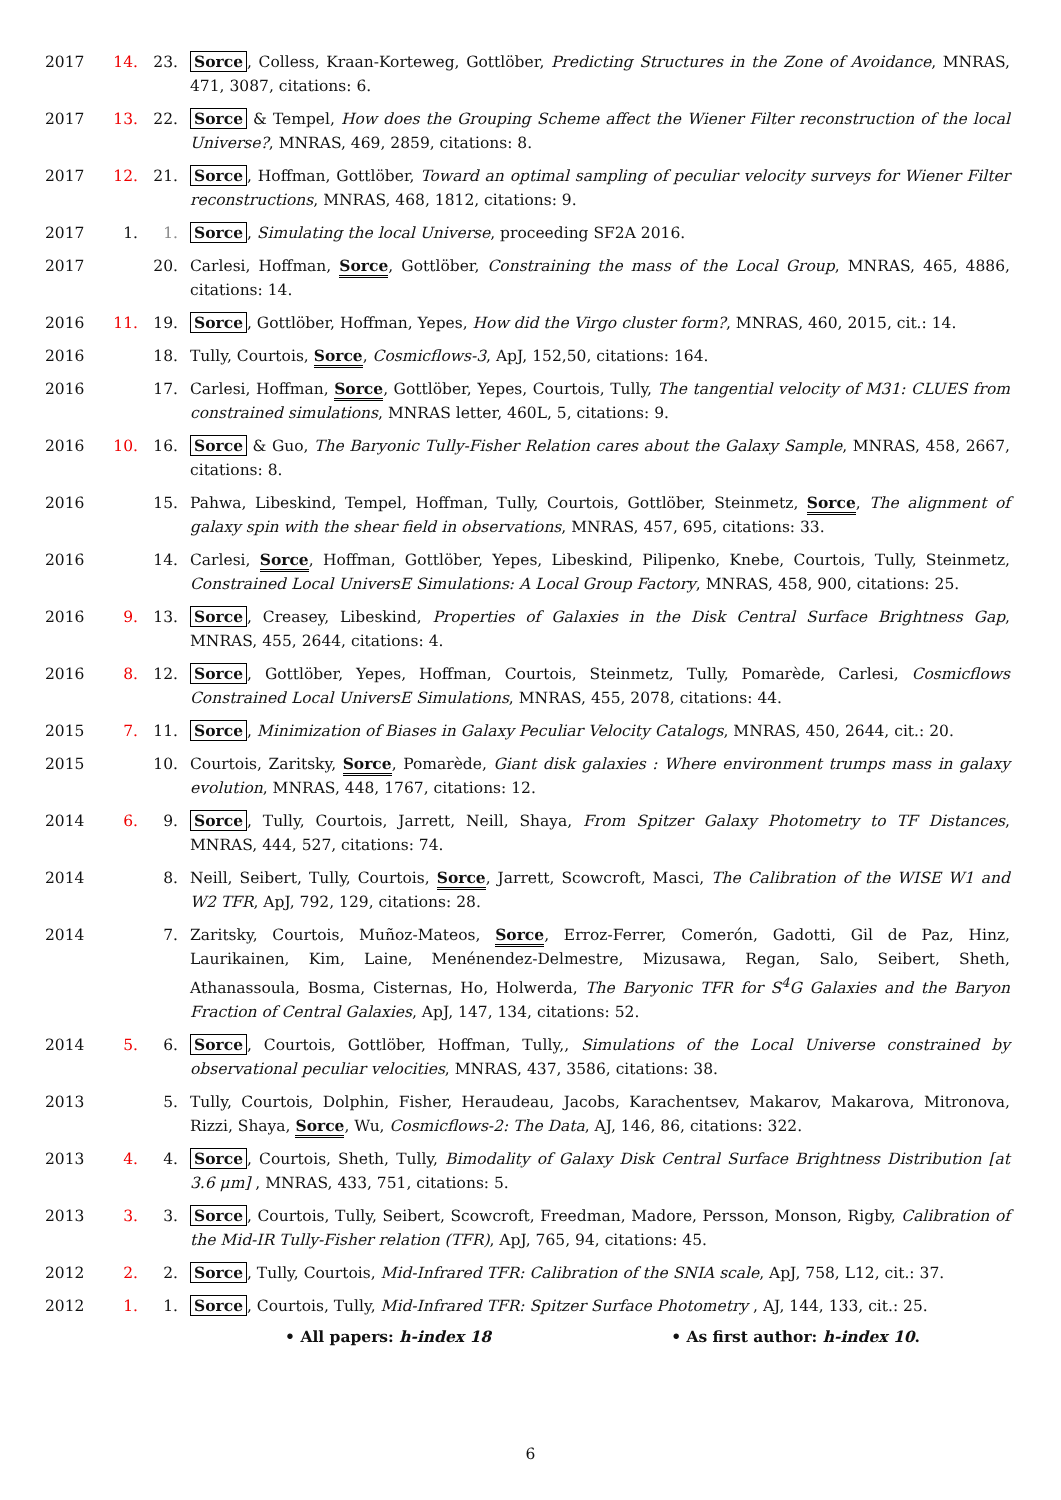2017 14. 23. Sorce, Colless, Kraan-Korteweg, Gottlöber, Predicting Structures in the Zone of Avoidance, MNRAS, 471, 3087, citations: 6.
2017 13. 22. Sorce & Tempel, How does the Grouping Scheme affect the Wiener Filter reconstruction of the local Universe?, MNRAS, 469, 2859, citations: 8.
2017 12. 21. Sorce, Hoffman, Gottlöber, Toward an optimal sampling of peculiar velocity surveys for Wiener Filter reconstructions, MNRAS, 468, 1812, citations: 9.
2017 1. 1. Sorce, Simulating the local Universe, proceeding SF2A 2016.
2017 20. Carlesi, Hoffman, Sorce, Gottlöber, Constraining the mass of the Local Group, MNRAS, 465, 4886, citations: 14.
2016 11. 19. Sorce, Gottlöber, Hoffman, Yepes, How did the Virgo cluster form?, MNRAS, 460, 2015, cit.: 14.
2016 18. Tully, Courtois, Sorce, Cosmicflows-3, ApJ, 152,50, citations: 164.
2016 17. Carlesi, Hoffman, Sorce, Gottlöber, Yepes, Courtois, Tully, The tangential velocity of M31: CLUES from constrained simulations, MNRAS letter, 460L, 5, citations: 9.
2016 10. 16. Sorce & Guo, The Baryonic Tully-Fisher Relation cares about the Galaxy Sample, MNRAS, 458, 2667, citations: 8.
2016 15. Pahwa, Libeskind, Tempel, Hoffman, Tully, Courtois, Gottlöber, Steinmetz, Sorce, The alignment of galaxy spin with the shear field in observations, MNRAS, 457, 695, citations: 33.
2016 14. Carlesi, Sorce, Hoffman, Gottlöber, Yepes, Libeskind, Pilipenko, Knebe, Courtois, Tully, Steinmetz, Constrained Local UniversE Simulations: A Local Group Factory, MNRAS, 458, 900, citations: 25.
2016 9. 13. Sorce, Creasey, Libeskind, Properties of Galaxies in the Disk Central Surface Brightness Gap, MNRAS, 455, 2644, citations: 4.
2016 8. 12. Sorce, Gottlöber, Yepes, Hoffman, Courtois, Steinmetz, Tully, Pomarède, Carlesi, Cosmicflows Constrained Local UniversE Simulations, MNRAS, 455, 2078, citations: 44.
2015 7. 11. Sorce, Minimization of Biases in Galaxy Peculiar Velocity Catalogs, MNRAS, 450, 2644, cit.: 20.
2015 10. Courtois, Zaritsky, Sorce, Pomarède, Giant disk galaxies : Where environment trumps mass in galaxy evolution, MNRAS, 448, 1767, citations: 12.
2014 6. 9. Sorce, Tully, Courtois, Jarrett, Neill, Shaya, From Spitzer Galaxy Photometry to TF Distances, MNRAS, 444, 527, citations: 74.
2014 8. Neill, Seibert, Tully, Courtois, Sorce, Jarrett, Scowcroft, Masci, The Calibration of the WISE W1 and W2 TFR, ApJ, 792, 129, citations: 28.
2014 7. Zaritsky, Courtois, Muñoz-Mateos, Sorce, Erroz-Ferrer, Comerón, Gadotti, Gil de Paz, Hinz, Laurikainen, Kim, Laine, Menénendez-Delmestre, Mizusawa, Regan, Salo, Seibert, Sheth, Athanassoula, Bosma, Cisternas, Ho, Holwerda, The Baryonic TFR for S<sup>4</sup>G Galaxies and the Baryon Fraction of Central Galaxies, ApJ, 147, 134, citations: 52.
2014 5. 6. Sorce, Courtois, Gottlöber, Hoffman, Tully,, Simulations of the Local Universe constrained by observational peculiar velocities, MNRAS, 437, 3586, citations: 38.
2013 5. Tully, Courtois, Dolphin, Fisher, Heraudeau, Jacobs, Karachentsev, Makarov, Makarova, Mitronova, Rizzi, Shaya, Sorce, Wu, Cosmicflows-2: The Data, AJ, 146, 86, citations: 322.
2013 4. 4. Sorce, Courtois, Sheth, Tully, Bimodality of Galaxy Disk Central Surface Brightness Distribution [at 3.6 μm] , MNRAS, 433, 751, citations: 5.
2013 3. 3. Sorce, Courtois, Tully, Seibert, Scowcroft, Freedman, Madore, Persson, Monson, Rigby, Calibration of the Mid-IR Tully-Fisher relation (TFR), ApJ, 765, 94, citations: 45.
2012 2. 2. Sorce, Tully, Courtois, Mid-Infrared TFR: Calibration of the SNIA scale, ApJ, 758, L12, cit.: 37.
2012 1. 1. Sorce, Courtois, Tully, Mid-Infrared TFR: Spitzer Surface Photometry , AJ, 144, 133, cit.: 25.
• All papers: h-index 18 • As first author: h-index 10.
6